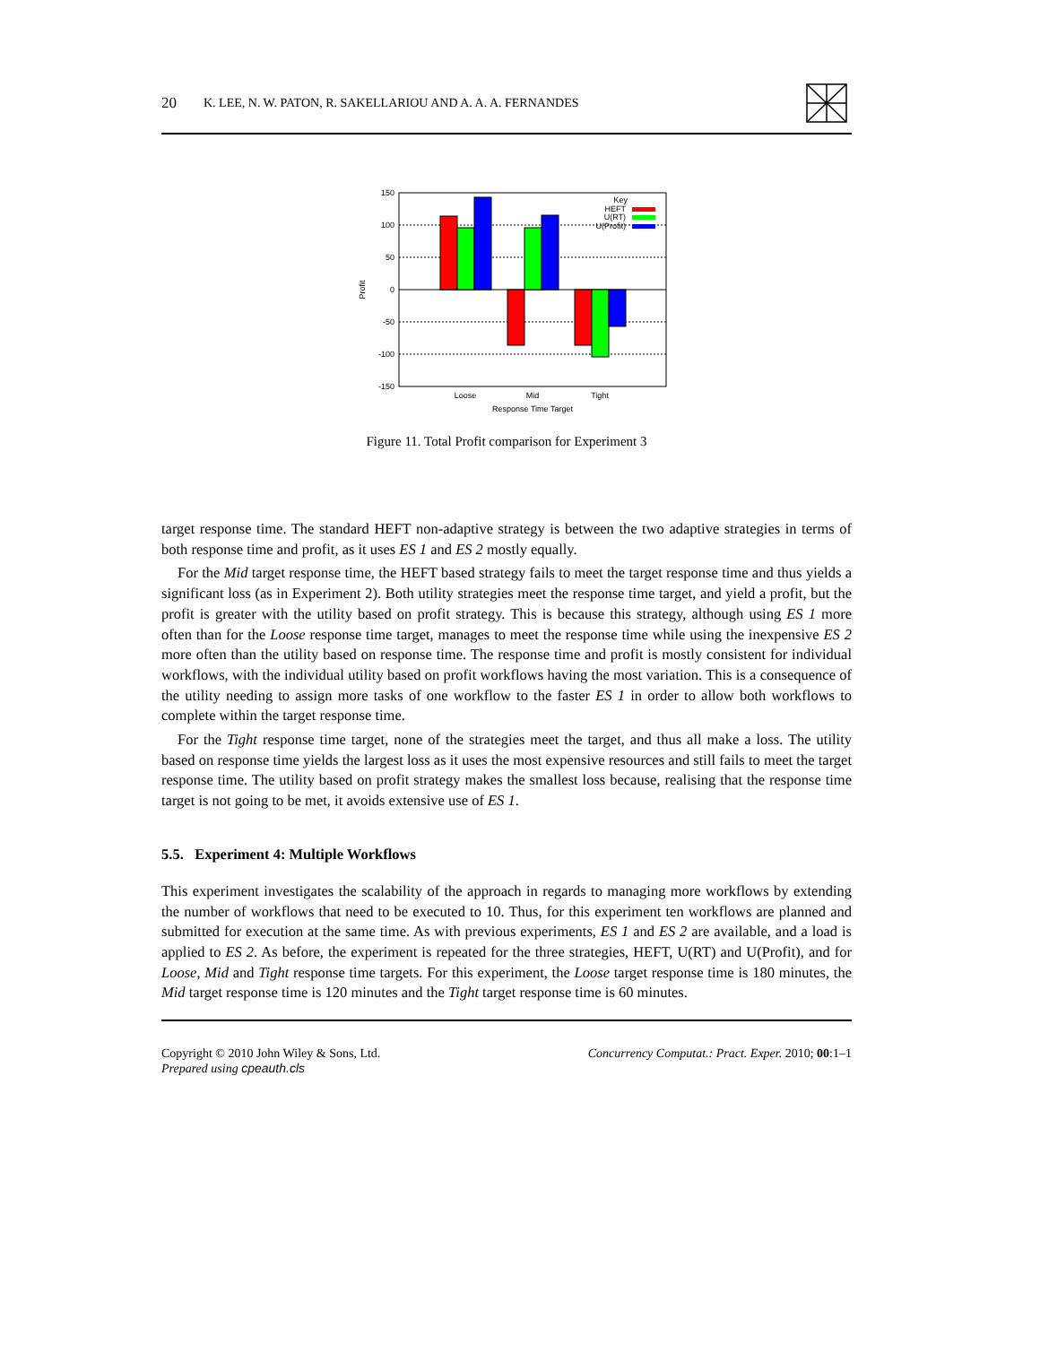20 K. LEE, N. W. PATON, R. SAKELLARIOU AND A. A. A. FERNANDES
150
100
50
0
-50
-100
-150
Key
HEFT
U(RT)
U(Profit)
Loose
Mid
Tight
Response Time Target
Profit
Figure 11. Total Profit comparison for Experiment 3
target response time. The standard HEFT non-adaptive strategy is between the two adaptive strategies in terms of both response time and profit, as it uses ES 1 and ES 2 mostly equally.
For the Mid target response time, the HEFT based strategy fails to meet the target response time and thus yields a significant loss (as in Experiment 2). Both utility strategies meet the response time target, and yield a profit, but the profit is greater with the utility based on profit strategy. This is because this strategy, although using ES 1 more often than for the Loose response time target, manages to meet the response time while using the inexpensive ES 2 more often than the utility based on response time. The response time and profit is mostly consistent for individual workflows, with the individual utility based on profit workflows having the most variation. This is a consequence of the utility needing to assign more tasks of one workflow to the faster ES 1 in order to allow both workflows to complete within the target response time.
For the Tight response time target, none of the strategies meet the target, and thus all make a loss. The utility based on response time yields the largest loss as it uses the most expensive resources and still fails to meet the target response time. The utility based on profit strategy makes the smallest loss because, realising that the response time target is not going to be met, it avoids extensive use of ES 1.
5.5. Experiment 4: Multiple Workflows
This experiment investigates the scalability of the approach in regards to managing more workflows by extending the number of workflows that need to be executed to 10. Thus, for this experiment ten workflows are planned and submitted for execution at the same time. As with previous experiments, ES 1 and ES 2 are available, and a load is applied to ES 2. As before, the experiment is repeated for the three strategies, HEFT, U(RT) and U(Profit), and for Loose, Mid and Tight response time targets. For this experiment, the Loose target response time is 180 minutes, the Mid target response time is 120 minutes and the Tight target response time is 60 minutes.
Copyright © 2010 John Wiley & Sons, Ltd.
Prepared using cpeauth.cls
Concurrency Computat.: Pract. Exper. 2010; 00:1–1